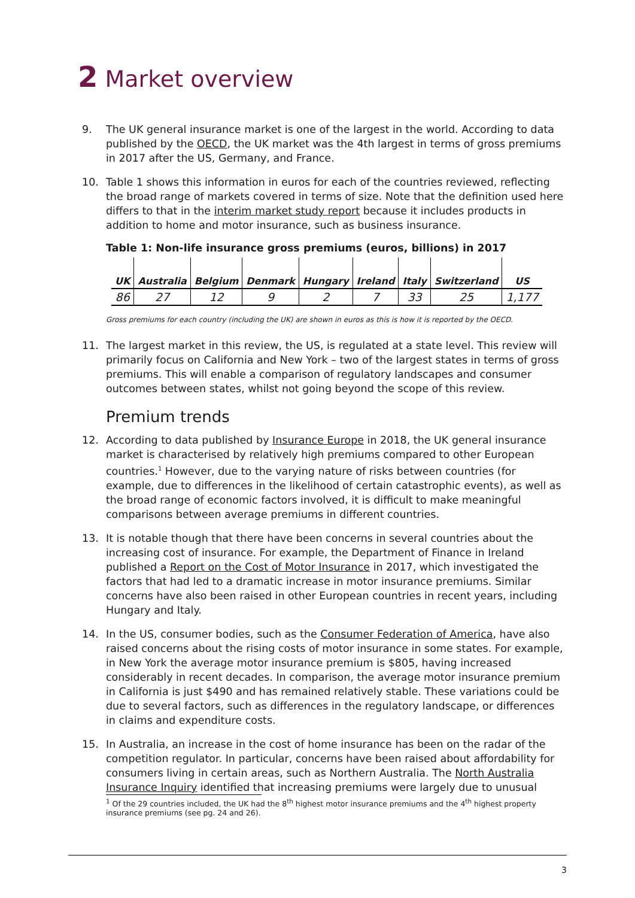2 Market overview
9. The UK general insurance market is one of the largest in the world. According to data published by the OECD, the UK market was the 4th largest in terms of gross premiums in 2017 after the US, Germany, and France.
10. Table 1 shows this information in euros for each of the countries reviewed, reflecting the broad range of markets covered in terms of size. Note that the definition used here differs to that in the interim market study report because it includes products in addition to home and motor insurance, such as business insurance.
Table 1: Non-life insurance gross premiums (euros, billions) in 2017
| UK | Australia | Belgium | Denmark | Hungary | Ireland | Italy | Switzerland | US |
| --- | --- | --- | --- | --- | --- | --- | --- | --- |
| 86 | 27 | 12 | 9 | 2 | 7 | 33 | 25 | 1,177 |
Gross premiums for each country (including the UK) are shown in euros as this is how it is reported by the OECD.
11. The largest market in this review, the US, is regulated at a state level. This review will primarily focus on California and New York – two of the largest states in terms of gross premiums. This will enable a comparison of regulatory landscapes and consumer outcomes between states, whilst not going beyond the scope of this review.
Premium trends
12. According to data published by Insurance Europe in 2018, the UK general insurance market is characterised by relatively high premiums compared to other European countries.<sup>1</sup> However, due to the varying nature of risks between countries (for example, due to differences in the likelihood of certain catastrophic events), as well as the broad range of economic factors involved, it is difficult to make meaningful comparisons between average premiums in different countries.
13. It is notable though that there have been concerns in several countries about the increasing cost of insurance. For example, the Department of Finance in Ireland published a Report on the Cost of Motor Insurance in 2017, which investigated the factors that had led to a dramatic increase in motor insurance premiums. Similar concerns have also been raised in other European countries in recent years, including Hungary and Italy.
14. In the US, consumer bodies, such as the Consumer Federation of America, have also raised concerns about the rising costs of motor insurance in some states. For example, in New York the average motor insurance premium is $805, having increased considerably in recent decades. In comparison, the average motor insurance premium in California is just $490 and has remained relatively stable. These variations could be due to several factors, such as differences in the regulatory landscape, or differences in claims and expenditure costs.
15. In Australia, an increase in the cost of home insurance has been on the radar of the competition regulator. In particular, concerns have been raised about affordability for consumers living in certain areas, such as Northern Australia. The North Australia Insurance Inquiry identified that increasing premiums were largely due to unusual
<sup>1</sup> Of the 29 countries included, the UK had the 8<sup>th</sup> highest motor insurance premiums and the 4<sup>th</sup> highest property insurance premiums (see pg. 24 and 26).
3